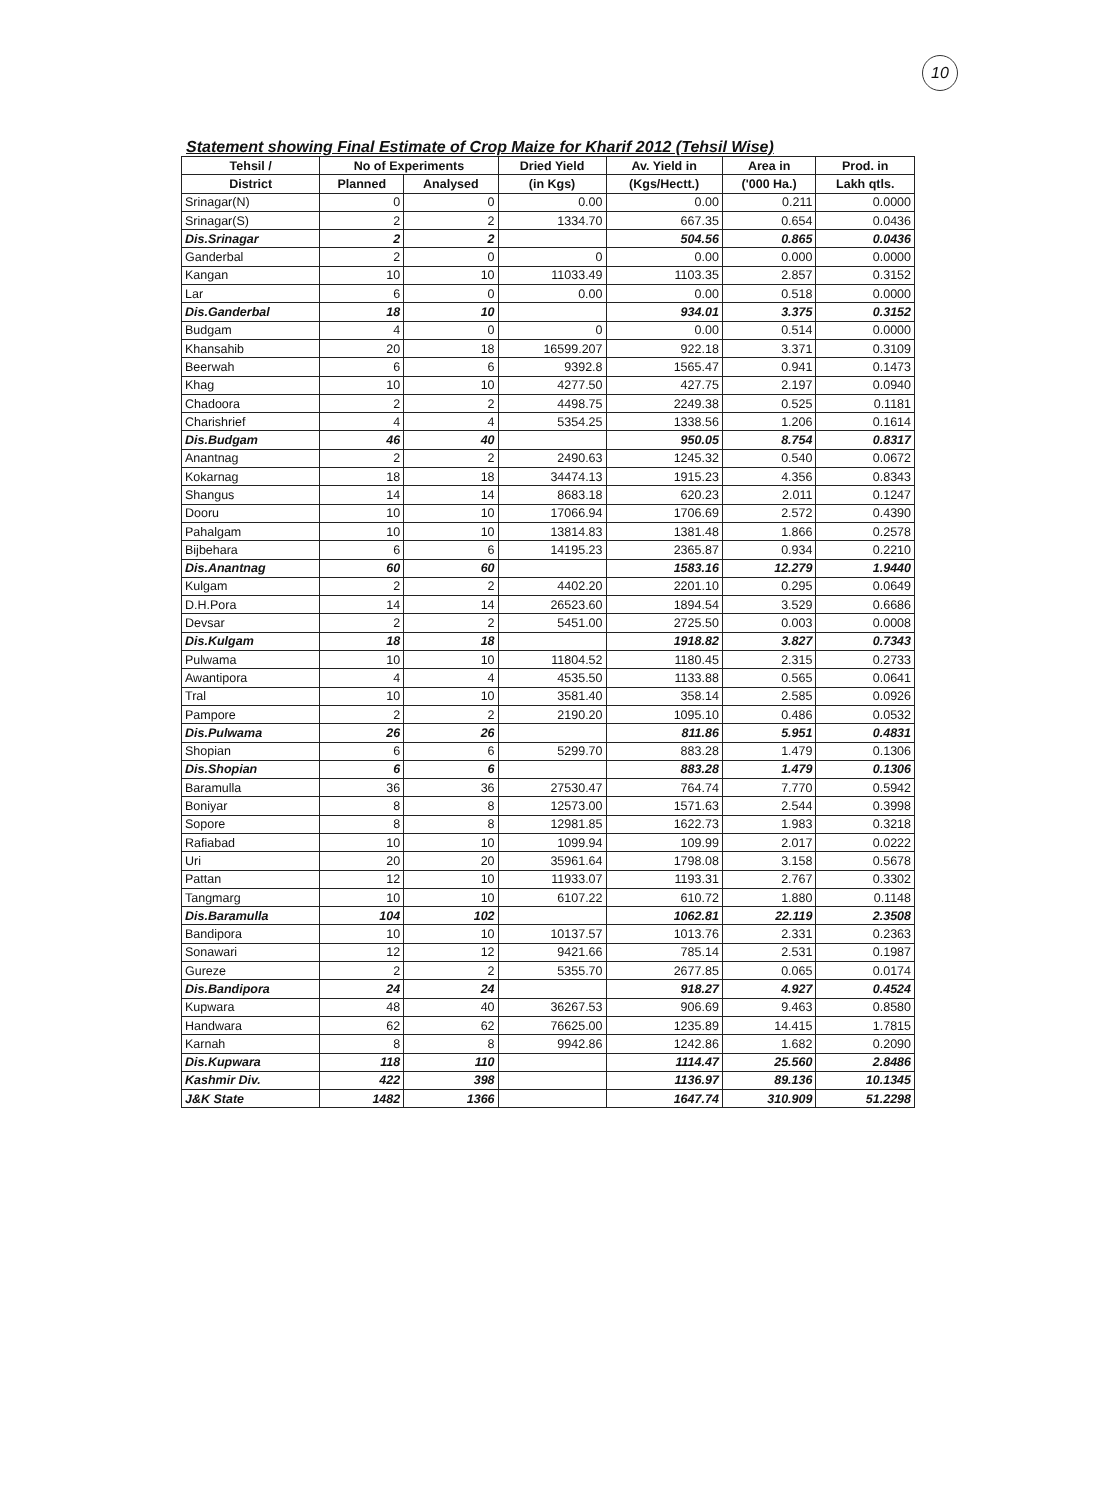10
Statement showing Final Estimate of Crop Maize for Kharif 2012 (Tehsil Wise)
| Tehsil / | No of Experiments | | Dried Yield | Av. Yield in | Area in | Prod. in |
| --- | --- | --- | --- | --- | --- | --- |
| District | Planned | Analysed | (in Kgs) | (Kgs/Hectt.) | ('000 Ha.) | Lakh qtls. |
| Srinagar(N) | 0 | 0 | 0.00 | 0.00 | 0.211 | 0.0000 |
| Srinagar(S) | 2 | 2 | 1334.70 | 667.35 | 0.654 | 0.0436 |
| Dis.Srinagar | 2 | 2 | | 504.56 | 0.865 | 0.0436 |
| Ganderbal | 2 | 0 | 0 | 0.00 | 0.000 | 0.0000 |
| Kangan | 10 | 10 | 11033.49 | 1103.35 | 2.857 | 0.3152 |
| Lar | 6 | 0 | 0.00 | 0.00 | 0.518 | 0.0000 |
| Dis.Ganderbal | 18 | 10 | | 934.01 | 3.375 | 0.3152 |
| Budgam | 4 | 0 | 0 | 0.00 | 0.514 | 0.0000 |
| Khansahib | 20 | 18 | 16599.207 | 922.18 | 3.371 | 0.3109 |
| Beerwah | 6 | 6 | 9392.8 | 1565.47 | 0.941 | 0.1473 |
| Khag | 10 | 10 | 4277.50 | 427.75 | 2.197 | 0.0940 |
| Chadoora | 2 | 2 | 4498.75 | 2249.38 | 0.525 | 0.1181 |
| Charishrief | 4 | 4 | 5354.25 | 1338.56 | 1.206 | 0.1614 |
| Dis.Budgam | 46 | 40 | | 950.05 | 8.754 | 0.8317 |
| Anantnag | 2 | 2 | 2490.63 | 1245.32 | 0.540 | 0.0672 |
| Kokarnag | 18 | 18 | 34474.13 | 1915.23 | 4.356 | 0.8343 |
| Shangus | 14 | 14 | 8683.18 | 620.23 | 2.011 | 0.1247 |
| Dooru | 10 | 10 | 17066.94 | 1706.69 | 2.572 | 0.4390 |
| Pahalgam | 10 | 10 | 13814.83 | 1381.48 | 1.866 | 0.2578 |
| Bijbehara | 6 | 6 | 14195.23 | 2365.87 | 0.934 | 0.2210 |
| Dis.Anantnag | 60 | 60 | | 1583.16 | 12.279 | 1.9440 |
| Kulgam | 2 | 2 | 4402.20 | 2201.10 | 0.295 | 0.0649 |
| D.H.Pora | 14 | 14 | 26523.60 | 1894.54 | 3.529 | 0.6686 |
| Devsar | 2 | 2 | 5451.00 | 2725.50 | 0.003 | 0.0008 |
| Dis.Kulgam | 18 | 18 | | 1918.82 | 3.827 | 0.7343 |
| Pulwama | 10 | 10 | 11804.52 | 1180.45 | 2.315 | 0.2733 |
| Awantipora | 4 | 4 | 4535.50 | 1133.88 | 0.565 | 0.0641 |
| Tral | 10 | 10 | 3581.40 | 358.14 | 2.585 | 0.0926 |
| Pampore | 2 | 2 | 2190.20 | 1095.10 | 0.486 | 0.0532 |
| Dis.Pulwama | 26 | 26 | | 811.86 | 5.951 | 0.4831 |
| Shopian | 6 | 6 | 5299.70 | 883.28 | 1.479 | 0.1306 |
| Dis.Shopian | 6 | 6 | | 883.28 | 1.479 | 0.1306 |
| Baramulla | 36 | 36 | 27530.47 | 764.74 | 7.770 | 0.5942 |
| Boniyar | 8 | 8 | 12573.00 | 1571.63 | 2.544 | 0.3998 |
| Sopore | 8 | 8 | 12981.85 | 1622.73 | 1.983 | 0.3218 |
| Rafiabad | 10 | 10 | 1099.94 | 109.99 | 2.017 | 0.0222 |
| Uri | 20 | 20 | 35961.64 | 1798.08 | 3.158 | 0.5678 |
| Pattan | 12 | 10 | 11933.07 | 1193.31 | 2.767 | 0.3302 |
| Tangmarg | 10 | 10 | 6107.22 | 610.72 | 1.880 | 0.1148 |
| Dis.Baramulla | 104 | 102 | | 1062.81 | 22.119 | 2.3508 |
| Bandipora | 10 | 10 | 10137.57 | 1013.76 | 2.331 | 0.2363 |
| Sonawari | 12 | 12 | 9421.66 | 785.14 | 2.531 | 0.1987 |
| Gureze | 2 | 2 | 5355.70 | 2677.85 | 0.065 | 0.0174 |
| Dis.Bandipora | 24 | 24 | | 918.27 | 4.927 | 0.4524 |
| Kupwara | 48 | 40 | 36267.53 | 906.69 | 9.463 | 0.8580 |
| Handwara | 62 | 62 | 76625.00 | 1235.89 | 14.415 | 1.7815 |
| Karnah | 8 | 8 | 9942.86 | 1242.86 | 1.682 | 0.2090 |
| Dis.Kupwara | 118 | 110 | | 1114.47 | 25.560 | 2.8486 |
| Kashmir Div. | 422 | 398 | | 1136.97 | 89.136 | 10.1345 |
| J&K State | 1482 | 1366 | | 1647.74 | 310.909 | 51.2298 |